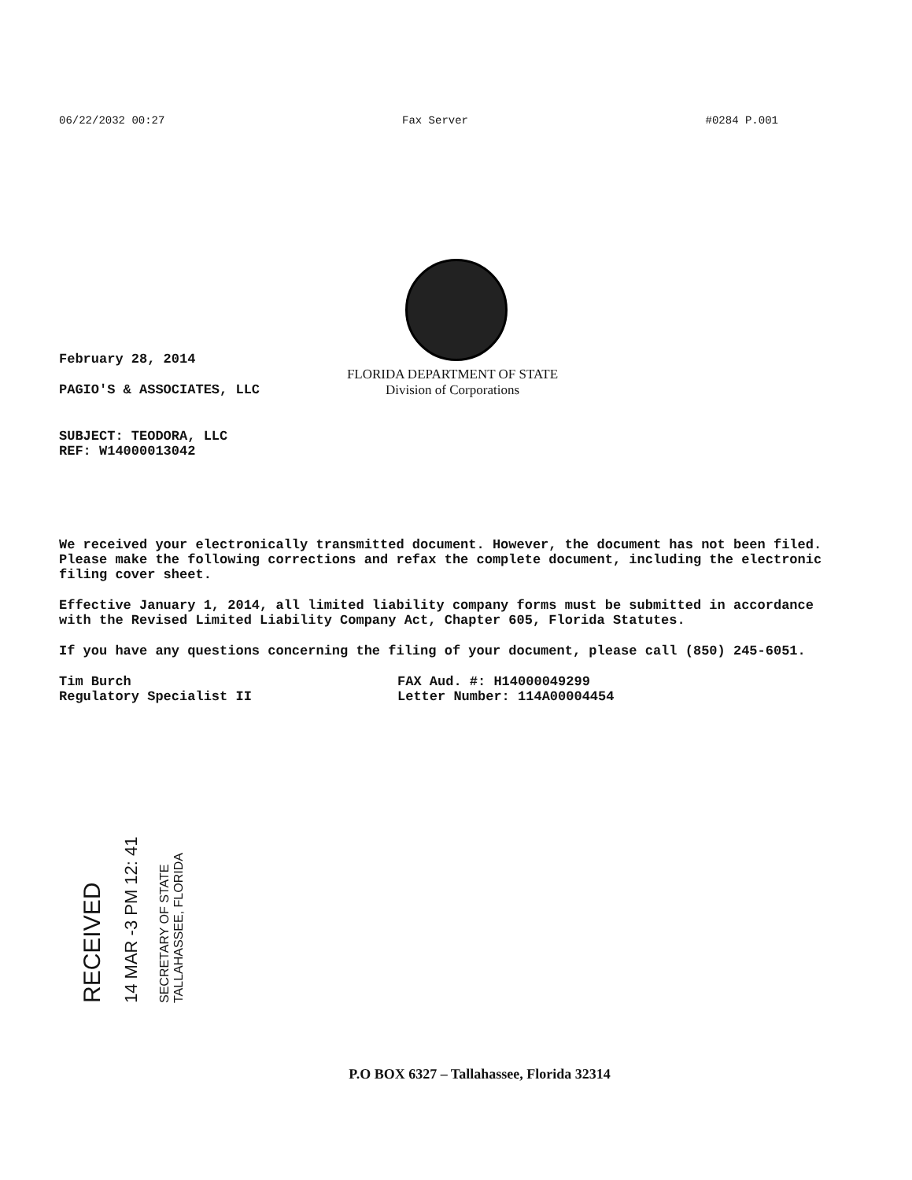06/22/2032 00:27 Fax Server #0284 P.001
February 28, 2014
FLORIDA DEPARTMENT OF STATE
Division of Corporations
PAGIO'S & ASSOCIATES, LLC
SUBJECT: TEODORA, LLC
REF: W14000013042
We received your electronically transmitted document. However, the document has not been filed. Please make the following corrections and refax the complete document, including the electronic filing cover sheet.
Effective January 1, 2014, all limited liability company forms must be submitted in accordance with the Revised Limited Liability Company Act, Chapter 605, Florida Statutes.
If you have any questions concerning the filing of your document, please call (850) 245-6051.
Tim Burch
Regulatory Specialist II
FAX Aud. #: H14000049299
Letter Number: 114A00004454
RECEIVED
14 MAR -3 PM 12: 41
SECRETARY OF STATE TALLAHASSEE, FLORIDA
P.O BOX 6327 – Tallahassee, Florida 32314